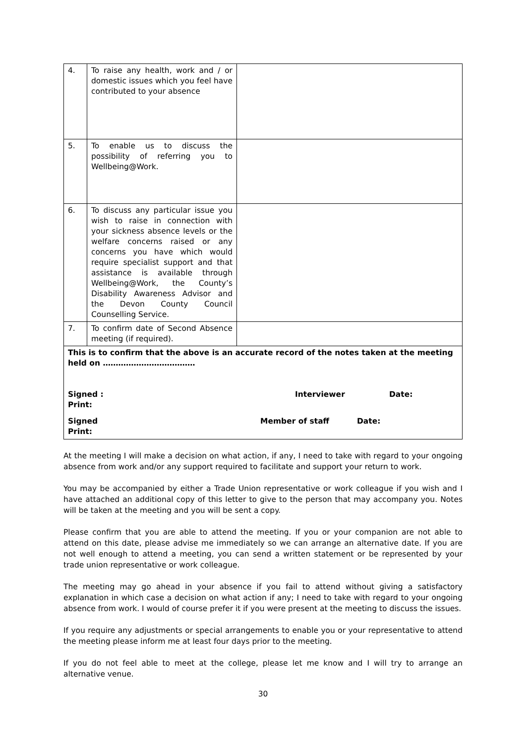| 4. | To raise any health, work and / or domestic issues which you feel have contributed to your absence | |
| 5. | To enable us to discuss the possibility of referring you to Wellbeing@Work. | |
| 6. | To discuss any particular issue you wish to raise in connection with your sickness absence levels or the welfare concerns raised or any concerns you have which would require specialist support and that assistance is available through Wellbeing@Work, the County’s Disability Awareness Advisor and the Devon County Council Counselling Service. | |
| 7. | To confirm date of Second Absence meeting (if required). | |
| This is to confirm that the above is an accurate record of the notes taken at the meeting held on ……………………………… Signed : Print: Interviewer Date: Signed Print: Member of staff Date: | | |
At the meeting I will make a decision on what action, if any, I need to take with regard to your ongoing absence from work and/or any support required to facilitate and support your return to work.
You may be accompanied by either a Trade Union representative or work colleague if you wish and I have attached an additional copy of this letter to give to the person that may accompany you. Notes will be taken at the meeting and you will be sent a copy.
Please confirm that you are able to attend the meeting. If you or your companion are not able to attend on this date, please advise me immediately so we can arrange an alternative date. If you are not well enough to attend a meeting, you can send a written statement or be represented by your trade union representative or work colleague.
The meeting may go ahead in your absence if you fail to attend without giving a satisfactory explanation in which case a decision on what action if any; I need to take with regard to your ongoing absence from work. I would of course prefer it if you were present at the meeting to discuss the issues.
If you require any adjustments or special arrangements to enable you or your representative to attend the meeting please inform me at least four days prior to the meeting.
If you do not feel able to meet at the college, please let me know and I will try to arrange an alternative venue.
30